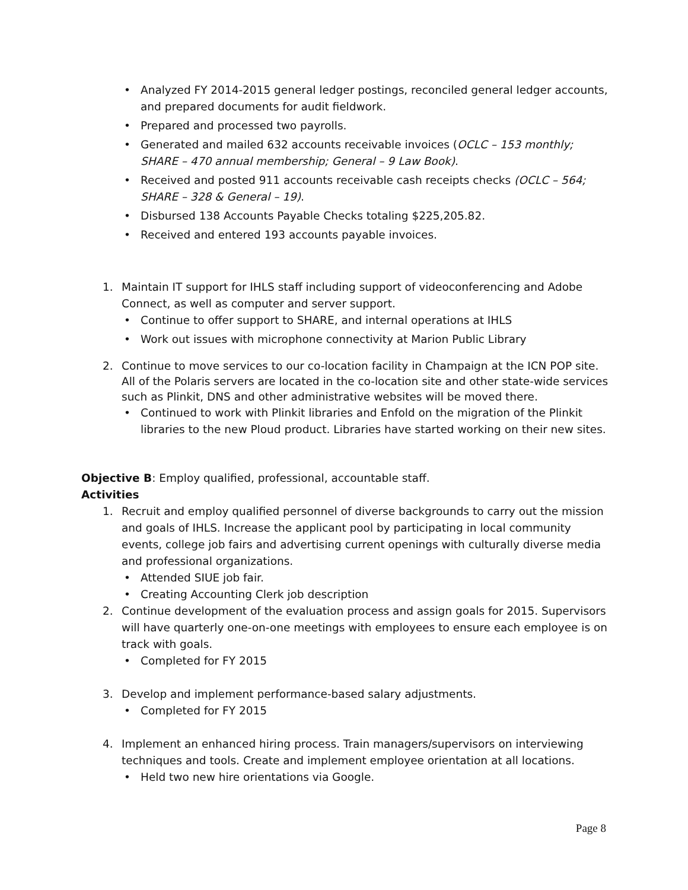• Analyzed FY 2014-2015 general ledger postings, reconciled general ledger accounts, and prepared documents for audit fieldwork.
• Prepared and processed two payrolls.
• Generated and mailed 632 accounts receivable invoices (OCLC – 153 monthly; SHARE – 470 annual membership; General – 9 Law Book).
• Received and posted 911 accounts receivable cash receipts checks (OCLC – 564; SHARE – 328 & General – 19).
• Disbursed 138 Accounts Payable Checks totaling $225,205.82.
• Received and entered 193 accounts payable invoices.
1. Maintain IT support for IHLS staff including support of videoconferencing and Adobe Connect, as well as computer and server support.
• Continue to offer support to SHARE, and internal operations at IHLS
• Work out issues with microphone connectivity at Marion Public Library
2. Continue to move services to our co-location facility in Champaign at the ICN POP site. All of the Polaris servers are located in the co-location site and other state-wide services such as Plinkit, DNS and other administrative websites will be moved there.
• Continued to work with Plinkit libraries and Enfold on the migration of the Plinkit libraries to the new Ploud product. Libraries have started working on their new sites.
Objective B: Employ qualified, professional, accountable staff.
Activities
1. Recruit and employ qualified personnel of diverse backgrounds to carry out the mission and goals of IHLS. Increase the applicant pool by participating in local community events, college job fairs and advertising current openings with culturally diverse media and professional organizations.
• Attended SIUE job fair.
• Creating Accounting Clerk job description
2. Continue development of the evaluation process and assign goals for 2015. Supervisors will have quarterly one-on-one meetings with employees to ensure each employee is on track with goals.
• Completed for FY 2015
3. Develop and implement performance-based salary adjustments.
• Completed for FY 2015
4. Implement an enhanced hiring process. Train managers/supervisors on interviewing techniques and tools. Create and implement employee orientation at all locations.
• Held two new hire orientations via Google.
Page 8